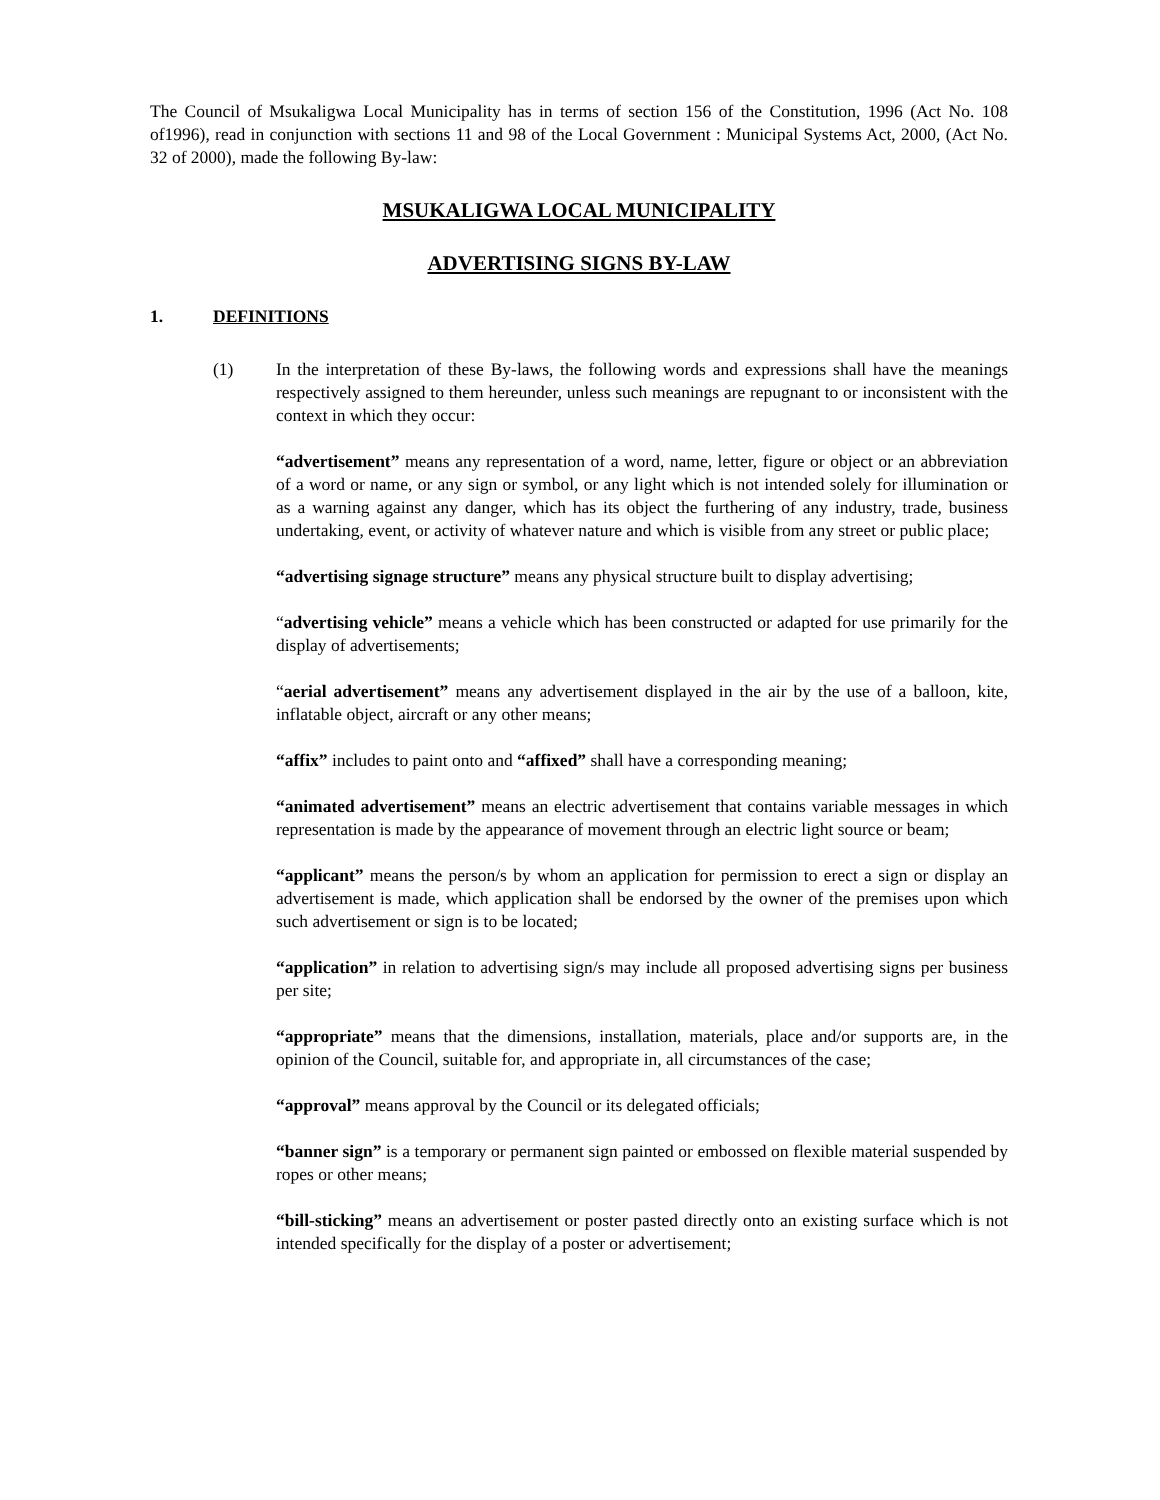The Council of Msukaligwa Local Municipality has in terms of section 156 of the Constitution, 1996 (Act No. 108 of1996), read in conjunction with sections 11 and 98 of the Local Government : Municipal Systems Act, 2000, (Act No. 32 of 2000), made the following By-law:
MSUKALIGWA LOCAL MUNICIPALITY
ADVERTISING SIGNS BY-LAW
1. DEFINITIONS
(1) In the interpretation of these By-laws, the following words and expressions shall have the meanings respectively assigned to them hereunder, unless such meanings are repugnant to or inconsistent with the context in which they occur:
“advertisement” means any representation of a word, name, letter, figure or object or an abbreviation of a word or name, or any sign or symbol, or any light which is not intended solely for illumination or as a warning against any danger, which has its object the furthering of any industry, trade, business undertaking, event, or activity of whatever nature and which is visible from any street or public place;
“advertising signage structure” means any physical structure built to display advertising;
“advertising vehicle” means a vehicle which has been constructed or adapted for use primarily for the display of advertisements;
“aerial advertisement” means any advertisement displayed in the air by the use of a balloon, kite, inflatable object, aircraft or any other means;
“affix” includes to paint onto and “affixed” shall have a corresponding meaning;
“animated advertisement” means an electric advertisement that contains variable messages in which representation is made by the appearance of movement through an electric light source or beam;
“applicant” means the person/s by whom an application for permission to erect a sign or display an advertisement is made, which application shall be endorsed by the owner of the premises upon which such advertisement or sign is to be located;
“application” in relation to advertising sign/s may include all proposed advertising signs per business per site;
“appropriate” means that the dimensions, installation, materials, place and/or supports are, in the opinion of the Council, suitable for, and appropriate in, all circumstances of the case;
“approval” means approval by the Council or its delegated officials;
“banner sign” is a temporary or permanent sign painted or embossed on flexible material suspended by ropes or other means;
“bill-sticking” means an advertisement or poster pasted directly onto an existing surface which is not intended specifically for the display of a poster or advertisement;